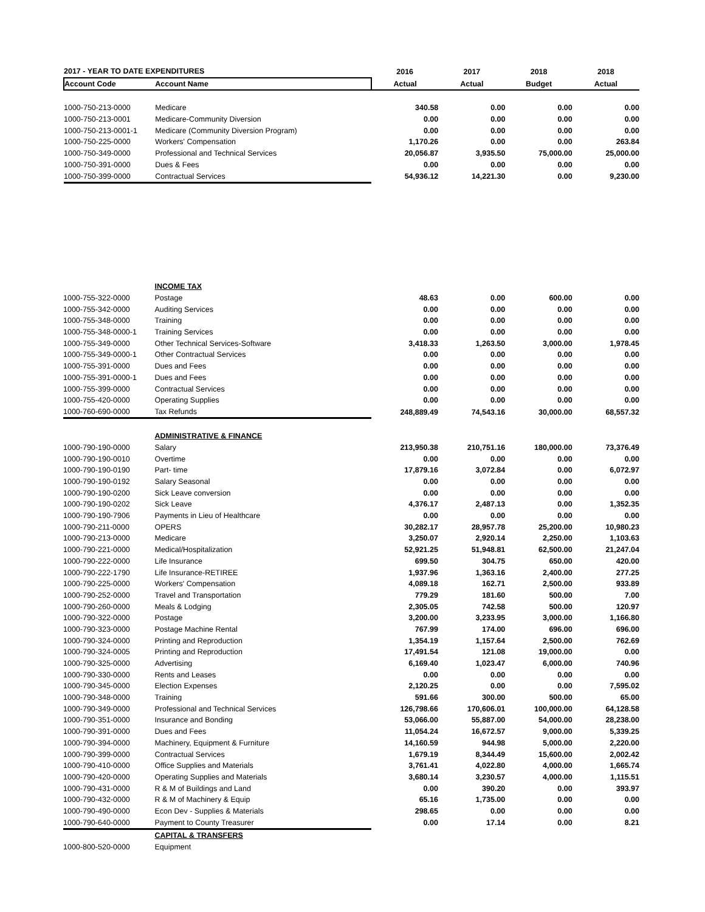| 2017 - YEAR TO DATE EXPENDITURES | | 2016 | 2017 | 2018 | 2018 |
| --- | --- | --- | --- | --- | --- |
| Account Code | Account Name | Actual | Actual | Budget | Actual |
| 1000-750-213-0000 | Medicare | 340.58 | 0.00 | 0.00 | 0.00 |
| 1000-750-213-0001 | Medicare-Community Diversion | 0.00 | 0.00 | 0.00 | 0.00 |
| 1000-750-213-0001-1 | Medicare (Community Diversion Program) | 0.00 | 0.00 | 0.00 | 0.00 |
| 1000-750-225-0000 | Workers' Compensation | 1,170.26 | 0.00 | 0.00 | 263.84 |
| 1000-750-349-0000 | Professional and Technical Services | 20,056.87 | 3,935.50 | 75,000.00 | 25,000.00 |
| 1000-750-391-0000 | Dues & Fees | 0.00 | 0.00 | 0.00 | 0.00 |
| 1000-750-399-0000 | Contractual Services | 54,936.12 | 14,221.30 | 0.00 | 9,230.00 |
| | INCOME TAX | | | | |
| 1000-755-322-0000 | Postage | 48.63 | 0.00 | 600.00 | 0.00 |
| 1000-755-342-0000 | Auditing Services | 0.00 | 0.00 | 0.00 | 0.00 |
| 1000-755-348-0000 | Training | 0.00 | 0.00 | 0.00 | 0.00 |
| 1000-755-348-0000-1 | Training Services | 0.00 | 0.00 | 0.00 | 0.00 |
| 1000-755-349-0000 | Other Technical Services-Software | 3,418.33 | 1,263.50 | 3,000.00 | 1,978.45 |
| 1000-755-349-0000-1 | Other Contractual Services | 0.00 | 0.00 | 0.00 | 0.00 |
| 1000-755-391-0000 | Dues and Fees | 0.00 | 0.00 | 0.00 | 0.00 |
| 1000-755-391-0000-1 | Dues and Fees | 0.00 | 0.00 | 0.00 | 0.00 |
| 1000-755-399-0000 | Contractual Services | 0.00 | 0.00 | 0.00 | 0.00 |
| 1000-755-420-0000 | Operating Supplies | 0.00 | 0.00 | 0.00 | 0.00 |
| 1000-760-690-0000 | Tax Refunds | 248,889.49 | 74,543.16 | 30,000.00 | 68,557.32 |
| | ADMINISTRATIVE & FINANCE | | | | |
| 1000-790-190-0000 | Salary | 213,950.38 | 210,751.16 | 180,000.00 | 73,376.49 |
| 1000-790-190-0010 | Overtime | 0.00 | 0.00 | 0.00 | 0.00 |
| 1000-790-190-0190 | Part- time | 17,879.16 | 3,072.84 | 0.00 | 6,072.97 |
| 1000-790-190-0192 | Salary Seasonal | 0.00 | 0.00 | 0.00 | 0.00 |
| 1000-790-190-0200 | Sick Leave conversion | 0.00 | 0.00 | 0.00 | 0.00 |
| 1000-790-190-0202 | Sick Leave | 4,376.17 | 2,487.13 | 0.00 | 1,352.35 |
| 1000-790-190-7906 | Payments in Lieu of Healthcare | 0.00 | 0.00 | 0.00 | 0.00 |
| 1000-790-211-0000 | OPERS | 30,282.17 | 28,957.78 | 25,200.00 | 10,980.23 |
| 1000-790-213-0000 | Medicare | 3,250.07 | 2,920.14 | 2,250.00 | 1,103.63 |
| 1000-790-221-0000 | Medical/Hospitalization | 52,921.25 | 51,948.81 | 62,500.00 | 21,247.04 |
| 1000-790-222-0000 | Life Insurance | 699.50 | 304.75 | 650.00 | 420.00 |
| 1000-790-222-1790 | Life Insurance-RETIREE | 1,937.96 | 1,363.16 | 2,400.00 | 277.25 |
| 1000-790-225-0000 | Workers' Compensation | 4,089.18 | 162.71 | 2,500.00 | 933.89 |
| 1000-790-252-0000 | Travel and Transportation | 779.29 | 181.60 | 500.00 | 7.00 |
| 1000-790-260-0000 | Meals & Lodging | 2,305.05 | 742.58 | 500.00 | 120.97 |
| 1000-790-322-0000 | Postage | 3,200.00 | 3,233.95 | 3,000.00 | 1,166.80 |
| 1000-790-323-0000 | Postage Machine Rental | 767.99 | 174.00 | 696.00 | 696.00 |
| 1000-790-324-0000 | Printing and Reproduction | 1,354.19 | 1,157.64 | 2,500.00 | 762.69 |
| 1000-790-324-0005 | Printing and Reproduction | 17,491.54 | 121.08 | 19,000.00 | 0.00 |
| 1000-790-325-0000 | Advertising | 6,169.40 | 1,023.47 | 6,000.00 | 740.96 |
| 1000-790-330-0000 | Rents and Leases | 0.00 | 0.00 | 0.00 | 0.00 |
| 1000-790-345-0000 | Election Expenses | 2,120.25 | 0.00 | 0.00 | 7,595.02 |
| 1000-790-348-0000 | Training | 591.66 | 300.00 | 500.00 | 65.00 |
| 1000-790-349-0000 | Professional and Technical Services | 126,798.66 | 170,606.01 | 100,000.00 | 64,128.58 |
| 1000-790-351-0000 | Insurance and Bonding | 53,066.00 | 55,887.00 | 54,000.00 | 28,238.00 |
| 1000-790-391-0000 | Dues and Fees | 11,054.24 | 16,672.57 | 9,000.00 | 5,339.25 |
| 1000-790-394-0000 | Machinery, Equipment & Furniture | 14,160.59 | 944.98 | 5,000.00 | 2,220.00 |
| 1000-790-399-0000 | Contractual Services | 1,679.19 | 8,344.49 | 15,600.00 | 2,002.42 |
| 1000-790-410-0000 | Office Supplies and Materials | 3,761.41 | 4,022.80 | 4,000.00 | 1,665.74 |
| 1000-790-420-0000 | Operating Supplies and Materials | 3,680.14 | 3,230.57 | 4,000.00 | 1,115.51 |
| 1000-790-431-0000 | R & M of Buildings and Land | 0.00 | 390.20 | 0.00 | 393.97 |
| 1000-790-432-0000 | R & M of Machinery & Equip | 65.16 | 1,735.00 | 0.00 | 0.00 |
| 1000-790-490-0000 | Econ Dev - Supplies & Materials | 298.65 | 0.00 | 0.00 | 0.00 |
| 1000-790-640-0000 | Payment to County Treasurer | 0.00 | 17.14 | 0.00 | 8.21 |
| | CAPITAL & TRANSFERS | | | | |
| 1000-800-520-0000 | Equipment | | | | |